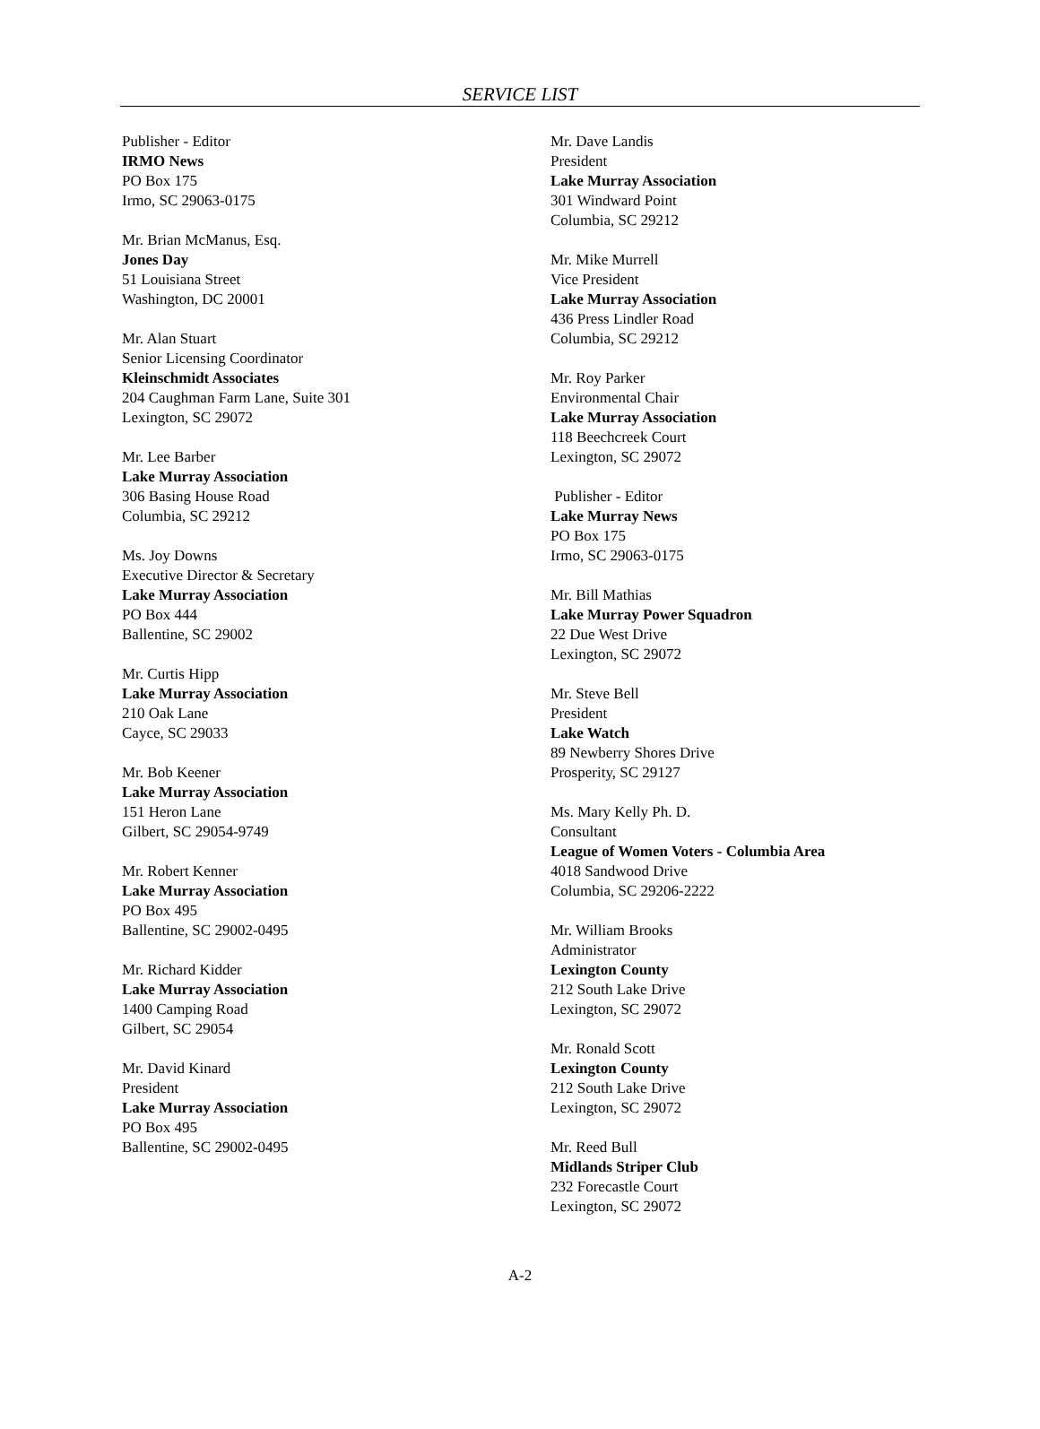SERVICE LIST
Publisher - Editor
IRMO News
PO Box 175
Irmo, SC 29063-0175
Mr. Brian McManus, Esq.
Jones Day
51 Louisiana Street
Washington, DC 20001
Mr. Alan Stuart
Senior Licensing Coordinator
Kleinschmidt Associates
204 Caughman Farm Lane, Suite 301
Lexington, SC 29072
Mr. Lee Barber
Lake Murray Association
306 Basing House Road
Columbia, SC 29212
Ms. Joy Downs
Executive Director & Secretary
Lake Murray Association
PO Box 444
Ballentine, SC 29002
Mr. Curtis Hipp
Lake Murray Association
210 Oak Lane
Cayce, SC 29033
Mr. Bob Keener
Lake Murray Association
151 Heron Lane
Gilbert, SC 29054-9749
Mr. Robert Kenner
Lake Murray Association
PO Box 495
Ballentine, SC 29002-0495
Mr. Richard Kidder
Lake Murray Association
1400 Camping Road
Gilbert, SC 29054
Mr. David Kinard
President
Lake Murray Association
PO Box 495
Ballentine, SC 29002-0495
Mr. Dave Landis
President
Lake Murray Association
301 Windward Point
Columbia, SC 29212
Mr. Mike Murrell
Vice President
Lake Murray Association
436 Press Lindler Road
Columbia, SC 29212
Mr. Roy Parker
Environmental Chair
Lake Murray Association
118 Beechcreek Court
Lexington, SC 29072
Publisher - Editor
Lake Murray News
PO Box 175
Irmo, SC 29063-0175
Mr. Bill Mathias
Lake Murray Power Squadron
22 Due West Drive
Lexington, SC 29072
Mr. Steve Bell
President
Lake Watch
89 Newberry Shores Drive
Prosperity, SC 29127
Ms. Mary Kelly Ph. D.
Consultant
League of Women Voters - Columbia Area
4018 Sandwood Drive
Columbia, SC 29206-2222
Mr. William Brooks
Administrator
Lexington County
212 South Lake Drive
Lexington, SC 29072
Mr. Ronald Scott
Lexington County
212 South Lake Drive
Lexington, SC 29072
Mr. Reed Bull
Midlands Striper Club
232 Forecastle Court
Lexington, SC 29072
A-2